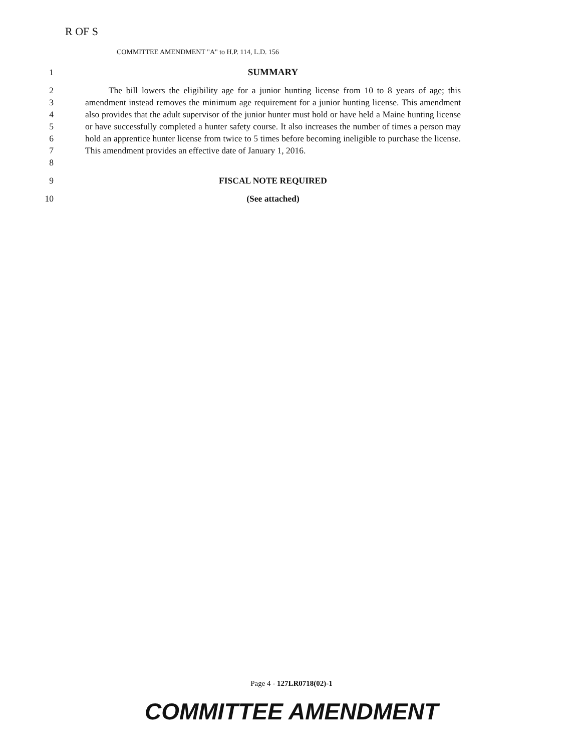R OF S
COMMITTEE AMENDMENT "A" to H.P. 114, L.D. 156
1 SUMMARY
2
3
4
5
6
7
8
The bill lowers the eligibility age for a junior hunting license from 10 to 8 years of age; this amendment instead removes the minimum age requirement for a junior hunting license. This amendment also provides that the adult supervisor of the junior hunter must hold or have held a Maine hunting license or have successfully completed a hunter safety course. It also increases the number of times a person may hold an apprentice hunter license from twice to 5 times before becoming ineligible to purchase the license. This amendment provides an effective date of January 1, 2016.
9 FISCAL NOTE REQUIRED
10 (See attached)
Page 4 - 127LR0718(02)-1
COMMITTEE AMENDMENT